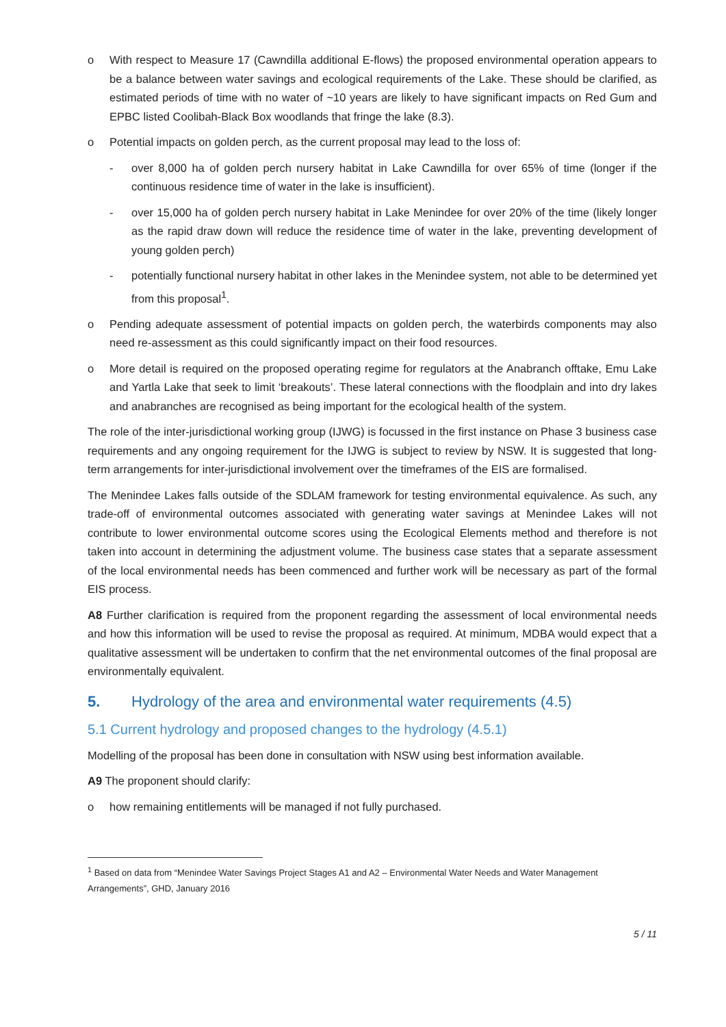o With respect to Measure 17 (Cawndilla additional E-flows) the proposed environmental operation appears to be a balance between water savings and ecological requirements of the Lake. These should be clarified, as estimated periods of time with no water of ~10 years are likely to have significant impacts on Red Gum and EPBC listed Coolibah-Black Box woodlands that fringe the lake (8.3).
o Potential impacts on golden perch, as the current proposal may lead to the loss of:
- over 8,000 ha of golden perch nursery habitat in Lake Cawndilla for over 65% of time (longer if the continuous residence time of water in the lake is insufficient).
- over 15,000 ha of golden perch nursery habitat in Lake Menindee for over 20% of the time (likely longer as the rapid draw down will reduce the residence time of water in the lake, preventing development of young golden perch)
- potentially functional nursery habitat in other lakes in the Menindee system, not able to be determined yet from this proposal<sup>1</sup>.
o Pending adequate assessment of potential impacts on golden perch, the waterbirds components may also need re-assessment as this could significantly impact on their food resources.
o More detail is required on the proposed operating regime for regulators at the Anabranch offtake, Emu Lake and Yartla Lake that seek to limit ‘breakouts’. These lateral connections with the floodplain and into dry lakes and anabranches are recognised as being important for the ecological health of the system.
The role of the inter-jurisdictional working group (IJWG) is focussed in the first instance on Phase 3 business case requirements and any ongoing requirement for the IJWG is subject to review by NSW. It is suggested that long-term arrangements for inter-jurisdictional involvement over the timeframes of the EIS are formalised.
The Menindee Lakes falls outside of the SDLAM framework for testing environmental equivalence. As such, any trade-off of environmental outcomes associated with generating water savings at Menindee Lakes will not contribute to lower environmental outcome scores using the Ecological Elements method and therefore is not taken into account in determining the adjustment volume. The business case states that a separate assessment of the local environmental needs has been commenced and further work will be necessary as part of the formal EIS process.
A8 Further clarification is required from the proponent regarding the assessment of local environmental needs and how this information will be used to revise the proposal as required. At minimum, MDBA would expect that a qualitative assessment will be undertaken to confirm that the net environmental outcomes of the final proposal are environmentally equivalent.
5. Hydrology of the area and environmental water requirements (4.5)
5.1 Current hydrology and proposed changes to the hydrology (4.5.1)
Modelling of the proposal has been done in consultation with NSW using best information available.
A9 The proponent should clarify:
o how remaining entitlements will be managed if not fully purchased.
<sup>1</sup> Based on data from “Menindee Water Savings Project Stages A1 and A2 – Environmental Water Needs and Water Management Arrangements”, GHD, January 2016
5 / 11